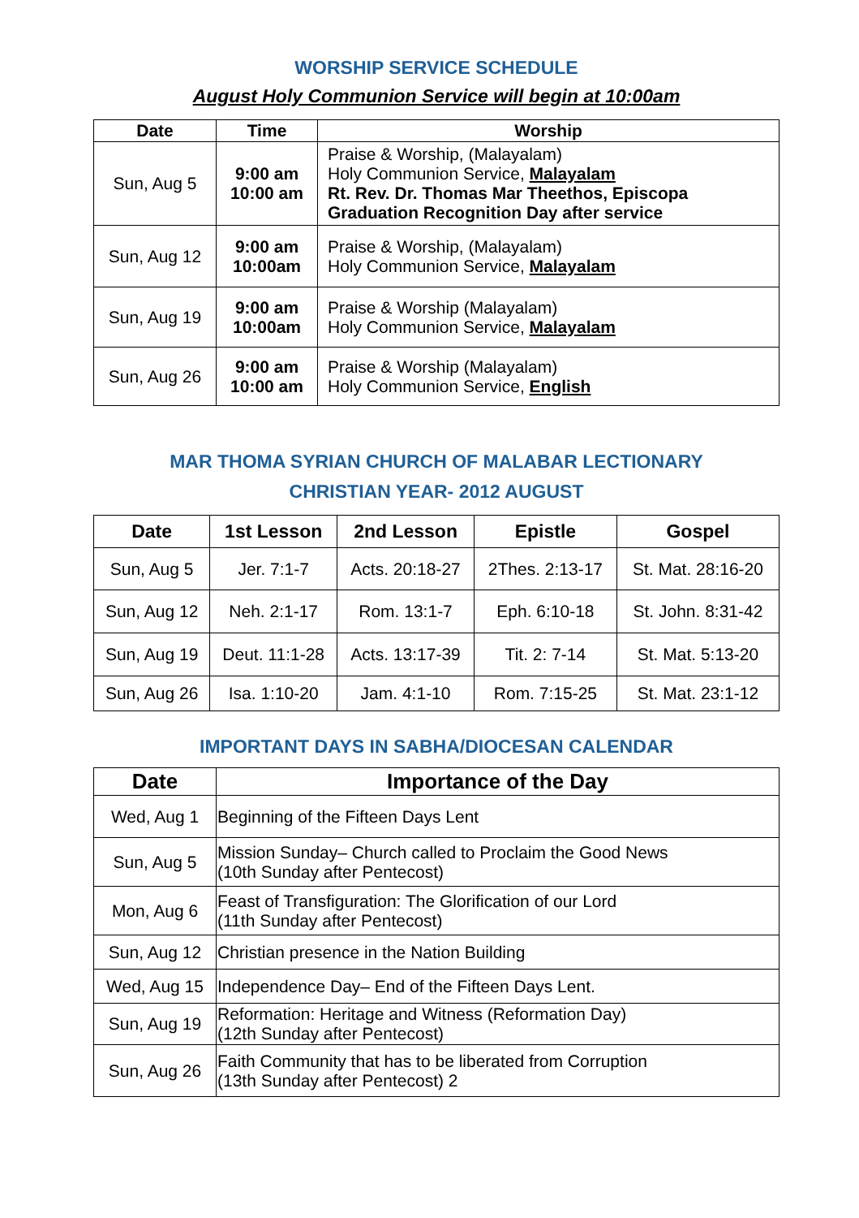WORSHIP SERVICE SCHEDULE
August Holy Communion Service will begin at 10:00am
| Date | Time | Worship |
| --- | --- | --- |
| Sun, Aug 5 | 9:00 am 10:00 am | Praise & Worship, (Malayalam) Holy Communion Service, Malayalam Rt. Rev. Dr. Thomas Mar Theethos, Episcopa Graduation Recognition Day after service |
| Sun, Aug 12 | 9:00 am 10:00am | Praise & Worship, (Malayalam) Holy Communion Service, Malayalam |
| Sun, Aug 19 | 9:00 am 10:00am | Praise & Worship (Malayalam) Holy Communion Service, Malayalam |
| Sun, Aug 26 | 9:00 am 10:00 am | Praise & Worship (Malayalam) Holy Communion Service, English |
MAR THOMA SYRIAN CHURCH OF MALABAR LECTIONARY
CHRISTIAN YEAR- 2012 AUGUST
| Date | 1st Lesson | 2nd Lesson | Epistle | Gospel |
| --- | --- | --- | --- | --- |
| Sun, Aug 5 | Jer. 7:1-7 | Acts. 20:18-27 | 2Thes. 2:13-17 | St. Mat. 28:16-20 |
| Sun, Aug 12 | Neh. 2:1-17 | Rom. 13:1-7 | Eph. 6:10-18 | St. John. 8:31-42 |
| Sun, Aug 19 | Deut. 11:1-28 | Acts. 13:17-39 | Tit. 2: 7-14 | St. Mat. 5:13-20 |
| Sun, Aug 26 | Isa. 1:10-20 | Jam. 4:1-10 | Rom. 7:15-25 | St. Mat. 23:1-12 |
IMPORTANT DAYS IN SABHA/DIOCESAN CALENDAR
| Date | Importance of the Day |
| --- | --- |
| Wed, Aug 1 | Beginning of the Fifteen Days Lent |
| Sun, Aug 5 | Mission Sunday– Church called to Proclaim the Good News (10th Sunday after Pentecost) |
| Mon, Aug 6 | Feast of Transfiguration: The Glorification of our Lord (11th Sunday after Pentecost) |
| Sun, Aug 12 | Christian presence in the Nation Building |
| Wed, Aug 15 | Independence Day– End of the Fifteen Days Lent. |
| Sun, Aug 19 | Reformation: Heritage and Witness (Reformation Day) (12th Sunday after Pentecost) |
| Sun, Aug 26 | Faith Community that has to be liberated from Corruption (13th Sunday after Pentecost) 2 |